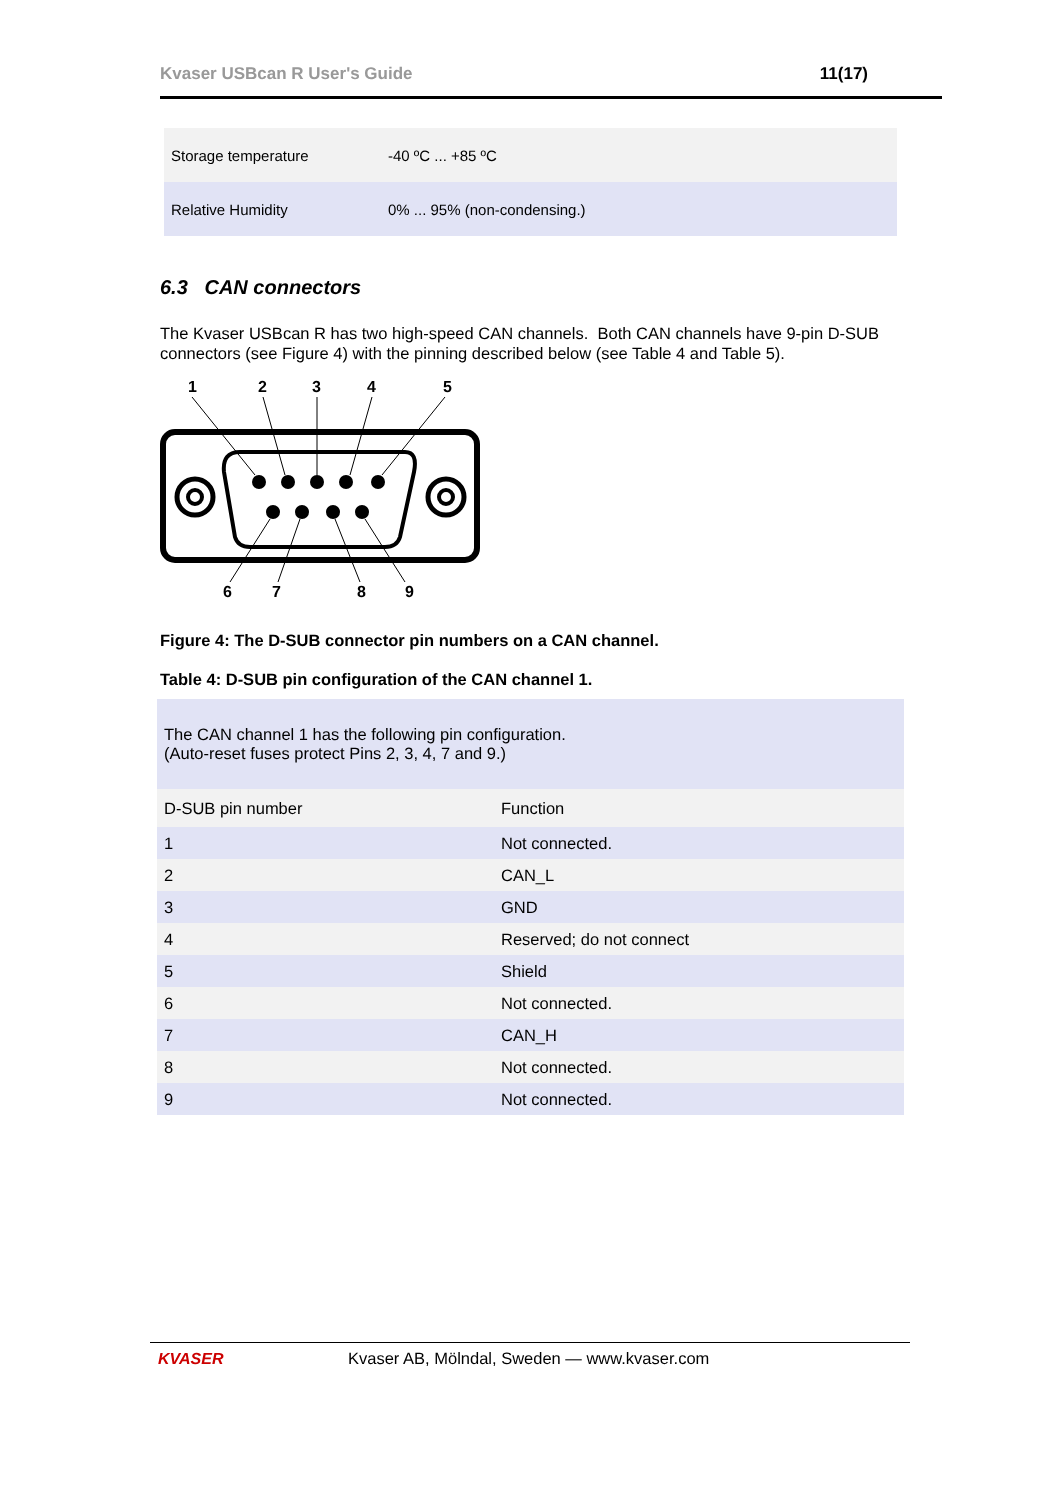Kvaser USBcan R User's Guide 11(17)
| Storage temperature | -40 ºC ... +85 ºC |
| Relative Humidity | 0% ... 95% (non-condensing.) |
6.3 CAN connectors
The Kvaser USBcan R has two high-speed CAN channels. Both CAN channels have 9-pin D-SUB connectors (see Figure 4) with the pinning described below (see Table 4 and Table 5).
1
2
3
4
5
6
7
8
9
Figure 4: The D-SUB connector pin numbers on a CAN channel.
Table 4: D-SUB pin configuration of the CAN channel 1.
| The CAN channel 1 has the following pin configuration. (Auto-reset fuses protect Pins 2, 3, 4, 7 and 9.) | |
| D-SUB pin number | Function |
| 1 | Not connected. |
| 2 | CAN_L |
| 3 | GND |
| 4 | Reserved; do not connect |
| 5 | Shield |
| 6 | Not connected. |
| 7 | CAN_H |
| 8 | Not connected. |
| 9 | Not connected. |
KVASER Kvaser AB, Mölndal, Sweden — www.kvaser.com